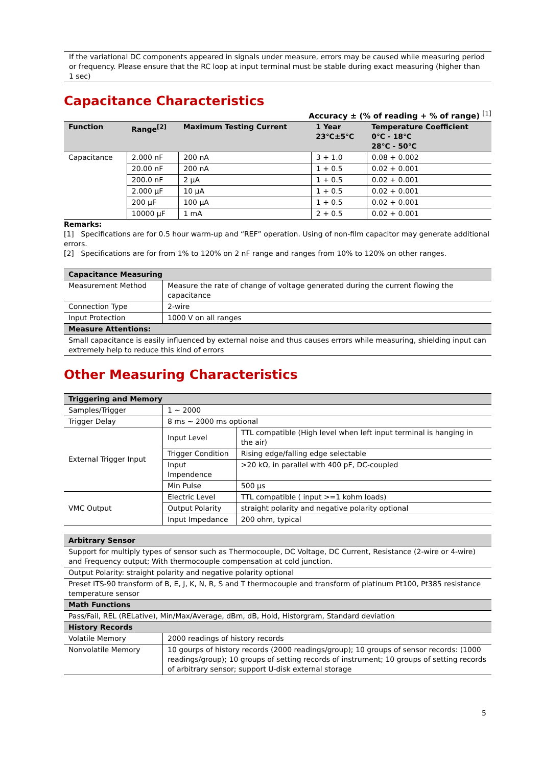If the variational DC components appeared in signals under measure, errors may be caused while measuring period or frequency. Please ensure that the RC loop at input terminal must be stable during exact measuring (higher than 1 sec)
Capacitance Characteristics
Accuracy ± (% of reading + % of range) <sup>[1]</sup>
| Function | Range<sup>[2]</sup> | Maximum Testing Current | 1 Year 23℃±5℃ | Temperature Coefficient 0℃ - 18℃ 28℃ - 50℃ |
| --- | --- | --- | --- | --- |
| Capacitance | 2.000 nF | 200 nA | 3 + 1.0 | 0.08 + 0.002 |
| | 20.00 nF | 200 nA | 1 + 0.5 | 0.02 + 0.001 |
| | 200.0 nF | 2 μA | 1 + 0.5 | 0.02 + 0.001 |
| | 2.000 μF | 10 μA | 1 + 0.5 | 0.02 + 0.001 |
| | 200 μF | 100 μA | 1 + 0.5 | 0.02 + 0.001 |
| | 10000 μF | 1 mA | 2 + 0.5 | 0.02 + 0.001 |
Remarks:
[1] Specifications are for 0.5 hour warm-up and “REF” operation. Using of non-film capacitor may generate additional errors.
[2] Specifications are for from 1% to 120% on 2 nF range and ranges from 10% to 120% on other ranges.
| Capacitance Measuring | |
| --- | --- |
| Measurement Method | Measure the rate of change of voltage generated during the current flowing the capacitance |
| Connection Type | 2-wire |
| Input Protection | 1000 V on all ranges |
| Measure Attentions: | |
| Small capacitance is easily influenced by external noise and thus causes errors while measuring, shielding input can extremely help to reduce this kind of errors | |
Other Measuring Characteristics
| Triggering and Memory | | |
| --- | --- | --- |
| Samples/Trigger | 1 ~ 2000 | |
| Trigger Delay | 8 ms ~ 2000 ms optional | |
| External Trigger Input | Input Level | TTL compatible (High level when left input terminal is hanging in the air) |
| | Trigger Condition | Rising edge/falling edge selectable |
| | Input Impendence | >20 kΩ, in parallel with 400 pF, DC-coupled |
| | Min Pulse | 500 μs |
| VMC Output | Electric Level | TTL compatible ( input >=1 kohm loads) |
| | Output Polarity | straight polarity and negative polarity optional |
| | Input Impedance | 200 ohm, typical |
| Arbitrary Sensor | |
| --- | --- |
| Support for multiply types of sensor such as Thermocouple, DC Voltage, DC Current, Resistance (2-wire or 4-wire) and Frequency output; With thermocouple compensation at cold junction. | |
| Output Polarity: straight polarity and negative polarity optional | |
| Preset ITS-90 transform of B, E, J, K, N, R, S and T thermocouple and transform of platinum Pt100, Pt385 resistance temperature sensor | |
| Math Functions | |
| Pass/Fail, REL (RELative), Min/Max/Average, dBm, dB, Hold, Historgram, Standard deviation | |
| History Records | |
| Volatile Memory | 2000 readings of history records |
| Nonvolatile Memory | 10 gourps of history records (2000 readings/group); 10 groups of sensor records: (1000 readings/group); 10 groups of setting records of instrument; 10 groups of setting records of arbitrary sensor; support U-disk external storage |
5